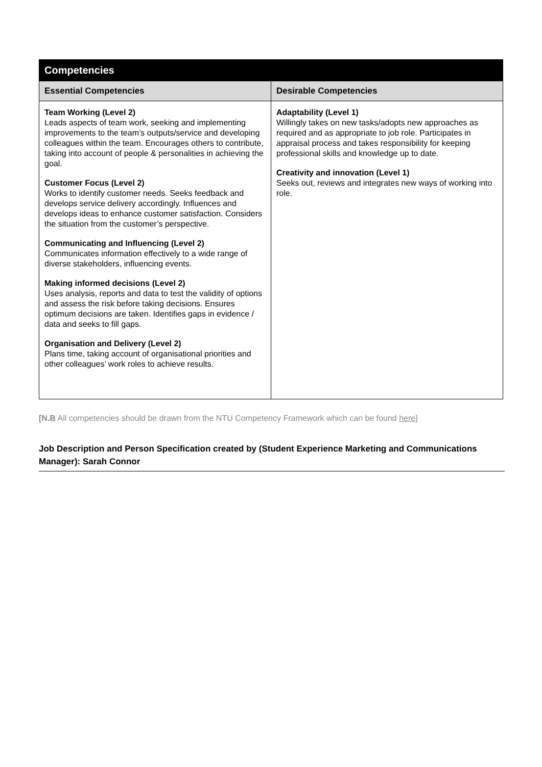| Competencies | |
| --- | --- |
| Essential Competencies | Desirable Competencies |
| Team Working (Level 2) Leads aspects of team work, seeking and implementing improvements to the team’s outputs/service and developing colleagues within the team. Encourages others to contribute, taking into account of people & personalities in achieving the goal. Customer Focus (Level 2) Works to identify customer needs. Seeks feedback and develops service delivery accordingly. Influences and develops ideas to enhance customer satisfaction. Considers the situation from the customer’s perspective. Communicating and Influencing (Level 2) Communicates information effectively to a wide range of diverse stakeholders, influencing events. Making informed decisions (Level 2) Uses analysis, reports and data to test the validity of options and assess the risk before taking decisions. Ensures optimum decisions are taken. Identifies gaps in evidence / data and seeks to fill gaps. Organisation and Delivery (Level 2) Plans time, taking account of organisational priorities and other colleagues’ work roles to achieve results. | Adaptability (Level 1) Willingly takes on new tasks/adopts new approaches as required and as appropriate to job role. Participates in appraisal process and takes responsibility for keeping professional skills and knowledge up to date. Creativity and innovation (Level 1) Seeks out, reviews and integrates new ways of working into role. |
[N.B All competencies should be drawn from the NTU Competency Framework which can be found here]
Job Description and Person Specification created by (Student Experience Marketing and Communications Manager): Sarah Connor